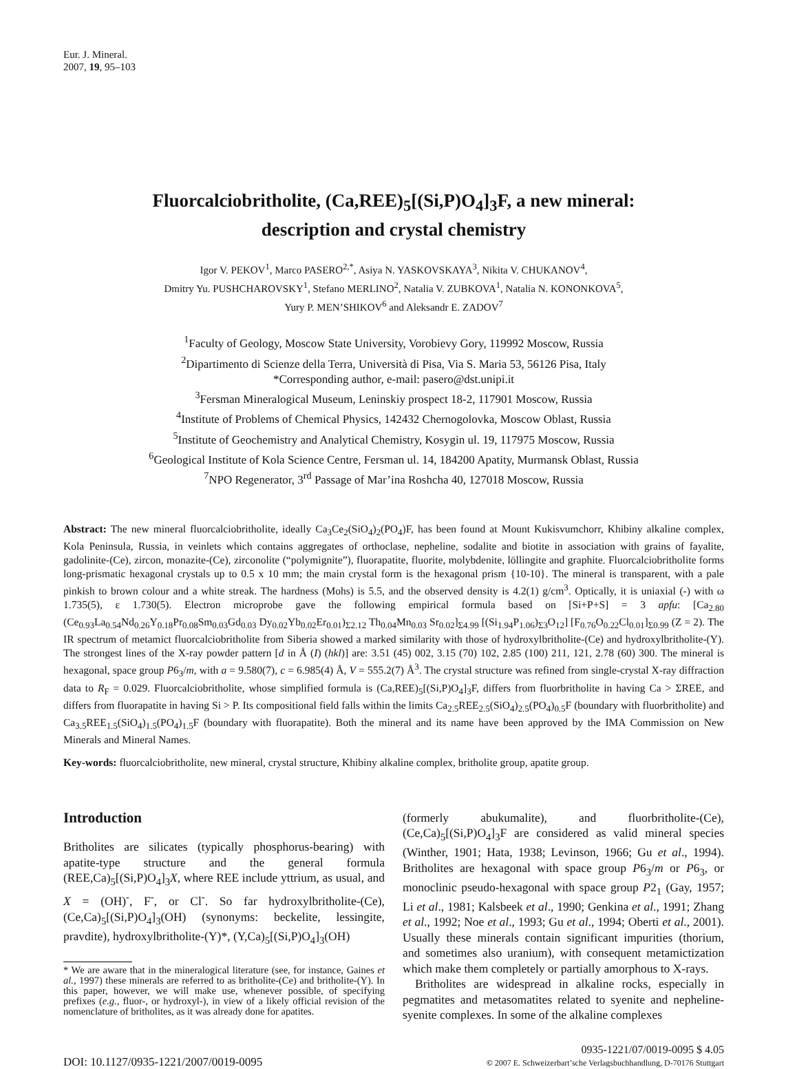Eur. J. Mineral.
2007, 19, 95–103
Fluorcalciobritholite, (Ca,REE)<sub>5</sub>[(Si,P)O<sub>4</sub>]<sub>3</sub>F, a new mineral:
description and crystal chemistry
Igor V. PEKOV<sup>1</sup>, Marco PASERO<sup>2,*</sup>, Asiya N. YASKOVSKAYA<sup>3</sup>, Nikita V. CHUKANOV<sup>4</sup>,
Dmitry Yu. PUSHCHAROVSKY<sup>1</sup>, Stefano MERLINO<sup>2</sup>, Natalia V. ZUBKOVA<sup>1</sup>, Natalia N. KONONKOVA<sup>5</sup>,
Yury P. MEN’SHIKOV<sup>6</sup> and Aleksandr E. ZADOV<sup>7</sup>
<sup>1</sup> Faculty of Geology, Moscow State University, Vorobievy Gory, 119992 Moscow, Russia
<sup>2</sup> Dipartimento di Scienze della Terra, Università di Pisa, Via S. Maria 53, 56126 Pisa, Italy
*Corresponding author, e-mail: pasero@dst.unipi.it
<sup>3</sup> Fersman Mineralogical Museum, Leninskiy prospect 18-2, 117901 Moscow, Russia
<sup>4</sup> Institute of Problems of Chemical Physics, 142432 Chernogolovka, Moscow Oblast, Russia
<sup>5</sup> Institute of Geochemistry and Analytical Chemistry, Kosygin ul. 19, 117975 Moscow, Russia
<sup>6</sup> Geological Institute of Kola Science Centre, Fersman ul. 14, 184200 Apatity, Murmansk Oblast, Russia
<sup>7</sup>NPO Regenerator, 3<sup>rd</sup> Passage of Mar’ina Roshcha 40, 127018 Moscow, Russia
Abstract: The new mineral fluorcalciobritholite, ideally Ca<sub>3</sub>Ce<sub>2</sub>(SiO<sub>4</sub>)<sub>2</sub>(PO<sub>4</sub>)F, has been found at Mount Kukisvumchorr, Khibiny alkaline complex, Kola Peninsula, Russia, in veinlets which contains aggregates of orthoclase, nepheline, sodalite and biotite in association with grains of fayalite, gadolinite-(Ce), zircon, monazite-(Ce), zirconolite (“polymignite”), fluorapatite, fluorite, molybdenite, löllingite and graphite. Fluorcalciobritholite forms long-prismatic hexagonal crystals up to 0.5 x 10 mm; the main crystal form is the hexagonal prism {10-10}. The mineral is transparent, with a pale pinkish to brown colour and a white streak. The hardness (Mohs) is 5.5, and the observed density is 4.2(1) g/cm<sup>3</sup>. Optically, it is uniaxial (-) with ω 1.735(5), ε 1.730(5). Electron microprobe gave the following empirical formula based on [Si+P+S] = 3 apfu: [Ca<sub>2.80</sub> (Ce<sub>0.93</sub>La<sub>0.54</sub>Nd<sub>0.26</sub>Y<sub>0.18</sub>Pr<sub>0.08</sub>Sm<sub>0.03</sub>Gd<sub>0.03</sub> Dy<sub>0.02</sub>Yb<sub>0.02</sub>Er<sub>0.01</sub>)<sub>Σ2.12</sub> Th<sub>0.04</sub>Mn<sub>0.03</sub> Sr<sub>0.02</sub>]<sub>Σ4.99</sub> [(Si<sub>1.94</sub>P<sub>1.06</sub>)<sub>Σ3</sub>O<sub>12</sub>] [F<sub>0.76</sub>O<sub>0.22</sub>Cl<sub>0.01</sub>]<sub>Σ0.99</sub> (Z = 2). The IR spectrum of metamict fluorcalciobritholite from Siberia showed a marked similarity with those of hydroxylbritholite-(Ce) and hydroxylbritholite-(Y). The strongest lines of the X-ray powder pattern [d in Å (I) (hkl)] are: 3.51 (45) 002, 3.15 (70) 102, 2.85 (100) 211, 121, 2.78 (60) 300. The mineral is hexagonal, space group P6<sub>3</sub>/m, with a = 9.580(7), c = 6.985(4) Å, V = 555.2(7) Å<sup>3</sup>. The crystal structure was refined from single-crystal X-ray diffraction data to R<sub>F</sub> = 0.029. Fluorcalciobritholite, whose simplified formula is (Ca,REE)<sub>5</sub>[(Si,P)O<sub>4</sub>]<sub>3</sub>F, differs from fluorbritholite in having Ca > ΣREE, and differs from fluorapatite in having Si > P. Its compositional field falls within the limits Ca<sub>2.5</sub>REE<sub>2.5</sub>(SiO<sub>4</sub>)<sub>2.5</sub>(PO<sub>4</sub>)<sub>0.5</sub>F (boundary with fluorbritholite) and Ca<sub>3.5</sub>REE<sub>1.5</sub>(SiO<sub>4</sub>)<sub>1.5</sub>(PO<sub>4</sub>)<sub>1.5</sub>F (boundary with fluorapatite). Both the mineral and its name have been approved by the IMA Commission on New Minerals and Mineral Names.
Key-words: fluorcalciobritholite, new mineral, crystal structure, Khibiny alkaline complex, britholite group, apatite group.
Introduction
Britholites are silicates (typically phosphorus-bearing) with apatite-type structure and the general formula (REE,Ca)<sub>5</sub>[(Si,P)O<sub>4</sub>]<sub>3</sub>X, where REE include yttrium, as usual, and X = (OH)<sup>-</sup>, F<sup>-</sup>, or Cl<sup>-</sup>. So far hydroxylbritholite-(Ce), (Ce,Ca)<sub>5</sub>[(Si,P)O<sub>4</sub>]<sub>3</sub>(OH) (synonyms: beckelite, lessingite, pravdite), hydroxylbritholite-(Y)*, (Y,Ca)<sub>5</sub>[(Si,P)O<sub>4</sub>]<sub>3</sub>(OH)
* We are aware that in the mineralogical literature (see, for instance, Gaines et al., 1997) these minerals are referred to as britholite-(Ce) and britholite-(Y). In this paper, however, we will make use, whenever possible, of specifying prefixes (e.g., fluor-, or hydroxyl-), in view of a likely official revision of the nomenclature of britholites, as it was already done for apatites.
(formerly abukumalite), and fluorbritholite-(Ce), (Ce,Ca)<sub>5</sub>[(Si,P)O<sub>4</sub>]<sub>3</sub>F are considered as valid mineral species (Winther, 1901; Hata, 1938; Levinson, 1966; Gu et al., 1994). Britholites are hexagonal with space group P6<sub>3</sub>/m or P6<sub>3</sub>, or monoclinic pseudo-hexagonal with space group P2<sub>1</sub> (Gay, 1957; Li et al., 1981; Kalsbeek et al., 1990; Genkina et al., 1991; Zhang et al., 1992; Noe et al., 1993; Gu et al., 1994; Oberti et al., 2001). Usually these minerals contain significant impurities (thorium, and sometimes also uranium), with consequent metamictization which make them completely or partially amorphous to X-rays.
Britholites are widespread in alkaline rocks, especially in pegmatites and metasomatites related to syenite and nepheline-syenite complexes. In some of the alkaline complexes
DOI: 10.1127/0935-1221/2007/0019-0095
0935-1221/07/0019-0095 $ 4.05
© 2007 E. Schweizerbart’sche Verlagsbuchhandlung, D-70176 Stuttgart